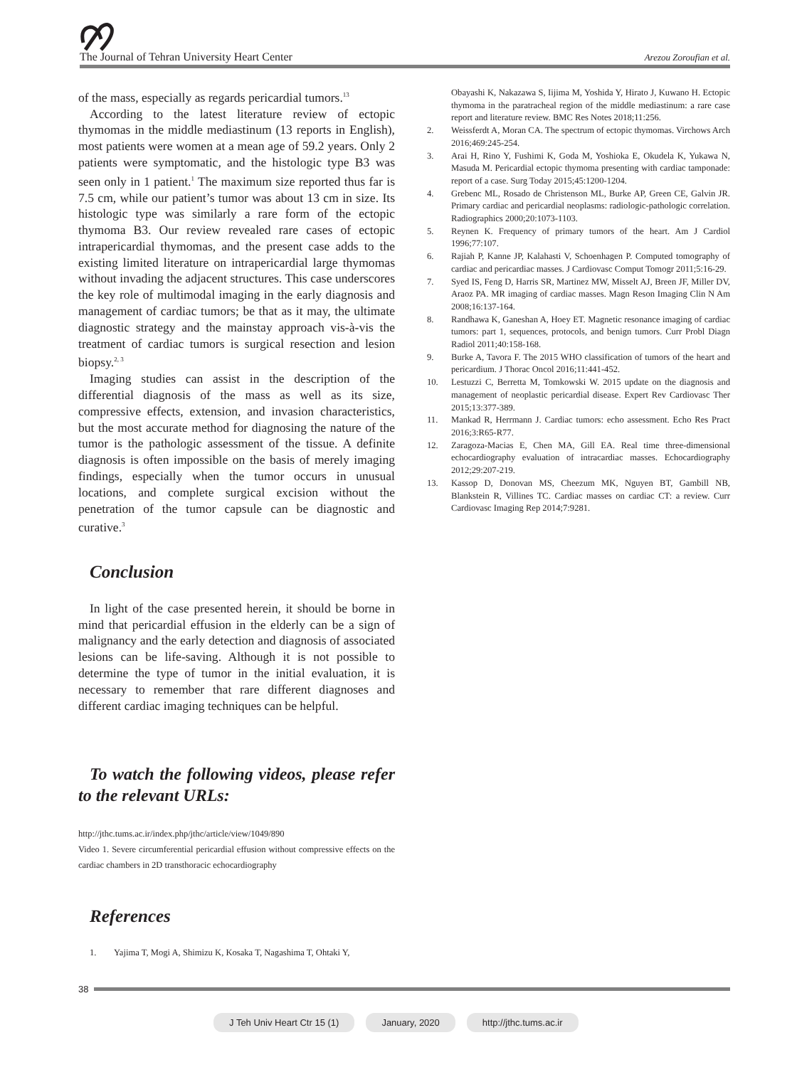The Journal of Tehran University Heart Center Arezou Zoroufian et al.
of the mass, especially as regards pericardial tumors.<sup>13</sup>
According to the latest literature review of ectopic thymomas in the middle mediastinum (13 reports in English), most patients were women at a mean age of 59.2 years. Only 2 patients were symptomatic, and the histologic type B3 was seen only in 1 patient.<sup>1</sup> The maximum size reported thus far is 7.5 cm, while our patient’s tumor was about 13 cm in size. Its histologic type was similarly a rare form of the ectopic thymoma B3. Our review revealed rare cases of ectopic intrapericardial thymomas, and the present case adds to the existing limited literature on intrapericardial large thymomas without invading the adjacent structures. This case underscores the key role of multimodal imaging in the early diagnosis and management of cardiac tumors; be that as it may, the ultimate diagnostic strategy and the mainstay approach vis-à-vis the treatment of cardiac tumors is surgical resection and lesion biopsy.<sup>2, 3</sup>
Imaging studies can assist in the description of the differential diagnosis of the mass as well as its size, compressive effects, extension, and invasion characteristics, but the most accurate method for diagnosing the nature of the tumor is the pathologic assessment of the tissue. A definite diagnosis is often impossible on the basis of merely imaging findings, especially when the tumor occurs in unusual locations, and complete surgical excision without the penetration of the tumor capsule can be diagnostic and curative.<sup>3</sup>
Conclusion
In light of the case presented herein, it should be borne in mind that pericardial effusion in the elderly can be a sign of malignancy and the early detection and diagnosis of associated lesions can be life-saving. Although it is not possible to determine the type of tumor in the initial evaluation, it is necessary to remember that rare different diagnoses and different cardiac imaging techniques can be helpful.
To watch the following videos, please refer to the relevant URLs:
http://jthc.tums.ac.ir/index.php/jthc/article/view/1049/890
Video 1. Severe circumferential pericardial effusion without compressive effects on the cardiac chambers in 2D transthoracic echocardiography
References
1. Yajima T, Mogi A, Shimizu K, Kosaka T, Nagashima T, Ohtaki Y,
Obayashi K, Nakazawa S, Iijima M, Yoshida Y, Hirato J, Kuwano H. Ectopic thymoma in the paratracheal region of the middle mediastinum: a rare case report and literature review. BMC Res Notes 2018;11:256.
2. Weissferdt A, Moran CA. The spectrum of ectopic thymomas. Virchows Arch 2016;469:245-254.
3. Arai H, Rino Y, Fushimi K, Goda M, Yoshioka E, Okudela K, Yukawa N, Masuda M. Pericardial ectopic thymoma presenting with cardiac tamponade: report of a case. Surg Today 2015;45:1200-1204.
4. Grebenc ML, Rosado de Christenson ML, Burke AP, Green CE, Galvin JR. Primary cardiac and pericardial neoplasms: radiologic-pathologic correlation. Radiographics 2000;20:1073-1103.
5. Reynen K. Frequency of primary tumors of the heart. Am J Cardiol 1996;77:107.
6. Rajiah P, Kanne JP, Kalahasti V, Schoenhagen P. Computed tomography of cardiac and pericardiac masses. J Cardiovasc Comput Tomogr 2011;5:16-29.
7. Syed IS, Feng D, Harris SR, Martinez MW, Misselt AJ, Breen JF, Miller DV, Araoz PA. MR imaging of cardiac masses. Magn Reson Imaging Clin N Am 2008;16:137-164.
8. Randhawa K, Ganeshan A, Hoey ET. Magnetic resonance imaging of cardiac tumors: part 1, sequences, protocols, and benign tumors. Curr Probl Diagn Radiol 2011;40:158-168.
9. Burke A, Tavora F. The 2015 WHO classification of tumors of the heart and pericardium. J Thorac Oncol 2016;11:441-452.
10. Lestuzzi C, Berretta M, Tomkowski W. 2015 update on the diagnosis and management of neoplastic pericardial disease. Expert Rev Cardiovasc Ther 2015;13:377-389.
11. Mankad R, Herrmann J. Cardiac tumors: echo assessment. Echo Res Pract 2016;3:R65-R77.
12. Zaragoza-Macias E, Chen MA, Gill EA. Real time three-dimensional echocardiography evaluation of intracardiac masses. Echocardiography 2012;29:207-219.
13. Kassop D, Donovan MS, Cheezum MK, Nguyen BT, Gambill NB, Blankstein R, Villines TC. Cardiac masses on cardiac CT: a review. Curr Cardiovasc Imaging Rep 2014;7:9281.
38
J Teh Univ Heart Ctr 15 (1) January, 2020 http://jthc.tums.ac.ir